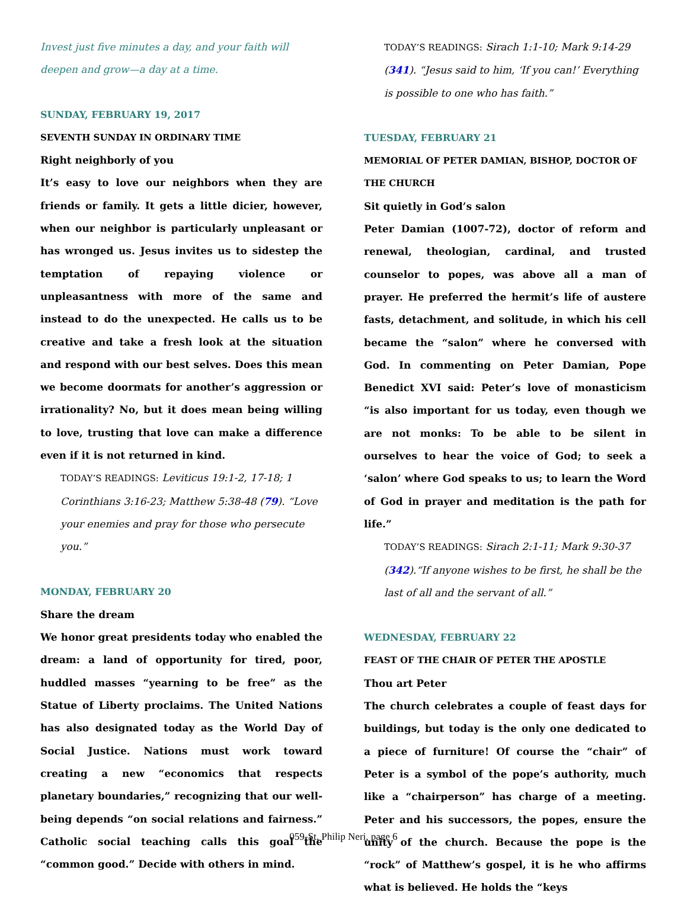Invest just five minutes a day, and your faith will deepen and grow—a day at a time.
SUNDAY, FEBRUARY 19, 2017
SEVENTH SUNDAY IN ORDINARY TIME
Right neighborly of you
It’s easy to love our neighbors when they are friends or family. It gets a little dicier, however, when our neighbor is particularly unpleasant or has wronged us. Jesus invites us to sidestep the temptation of repaying violence or unpleasantness with more of the same and instead to do the unexpected. He calls us to be creative and take a fresh look at the situation and respond with our best selves. Does this mean we become doormats for another’s aggression or irrationality? No, but it does mean being willing to love, trusting that love can make a difference even if it is not returned in kind.
TODAY’S READINGS: Leviticus 19:1-2, 17-18; 1 Corinthians 3:16-23; Matthew 5:38-48 (79). “Love your enemies and pray for those who persecute you.”
MONDAY, FEBRUARY 20
Share the dream
We honor great presidents today who enabled the dream: a land of opportunity for tired, poor, huddled masses “yearning to be free” as the Statue of Liberty proclaims. The United Nations has also designated today as the World Day of Social Justice. Nations must work toward creating a new “economics that respects planetary boundaries,” recognizing that our well-being depends “on social relations and fairness.” Catholic social teaching calls this goal the “common good.” Decide with others in mind.
TODAY’S READINGS: Sirach 1:1-10; Mark 9:14-29 (341). “Jesus said to him, ‘If you can!’ Everything is possible to one who has faith.”
TUESDAY, FEBRUARY 21
MEMORIAL OF PETER DAMIAN, BISHOP, DOCTOR OF THE CHURCH
Sit quietly in God’s salon
Peter Damian (1007-72), doctor of reform and renewal, theologian, cardinal, and trusted counselor to popes, was above all a man of prayer. He preferred the hermit’s life of austere fasts, detachment, and solitude, in which his cell became the “salon” where he conversed with God. In commenting on Peter Damian, Pope Benedict XVI said: Peter’s love of monasticism “is also important for us today, even though we are not monks: To be able to be silent in ourselves to hear the voice of God; to seek a ‘salon’ where God speaks to us; to learn the Word of God in prayer and meditation is the path for life.”
TODAY’S READINGS: Sirach 2:1-11; Mark 9:30-37 (342).“If anyone wishes to be first, he shall be the last of all and the servant of all.”
WEDNESDAY, FEBRUARY 22
FEAST OF THE CHAIR OF PETER THE APOSTLE
Thou art Peter
The church celebrates a couple of feast days for buildings, but today is the only one dedicated to a piece of furniture! Of course the “chair” of Peter is a symbol of the pope’s authority, much like a “chairperson” has charge of a meeting. Peter and his successors, the popes, ensure the unity of the church. Because the pope is the “rock” of Matthew’s gospel, it is he who affirms what is believed. He holds the “keys
059-St. Philip Neri, page 6